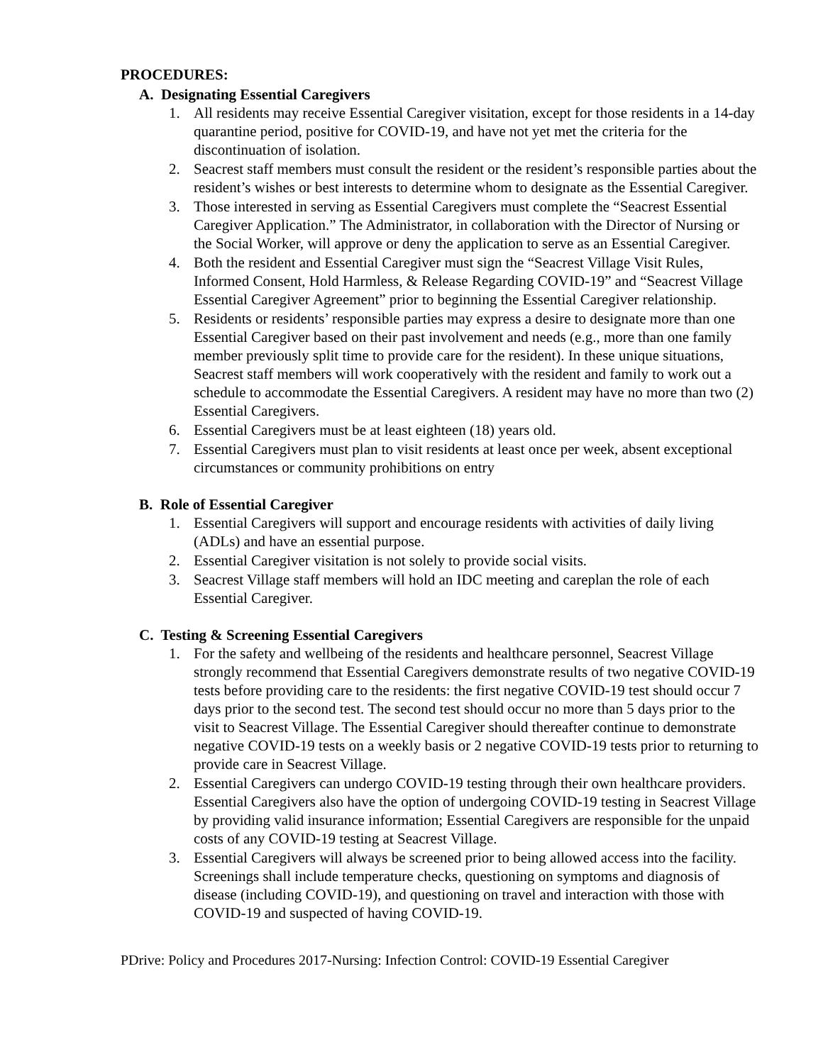PROCEDURES:
A. Designating Essential Caregivers
1. All residents may receive Essential Caregiver visitation, except for those residents in a 14-day quarantine period, positive for COVID-19, and have not yet met the criteria for the discontinuation of isolation.
2. Seacrest staff members must consult the resident or the resident’s responsible parties about the resident’s wishes or best interests to determine whom to designate as the Essential Caregiver.
3. Those interested in serving as Essential Caregivers must complete the “Seacrest Essential Caregiver Application.” The Administrator, in collaboration with the Director of Nursing or the Social Worker, will approve or deny the application to serve as an Essential Caregiver.
4. Both the resident and Essential Caregiver must sign the “Seacrest Village Visit Rules, Informed Consent, Hold Harmless, & Release Regarding COVID-19” and “Seacrest Village Essential Caregiver Agreement” prior to beginning the Essential Caregiver relationship.
5. Residents or residents’ responsible parties may express a desire to designate more than one Essential Caregiver based on their past involvement and needs (e.g., more than one family member previously split time to provide care for the resident). In these unique situations, Seacrest staff members will work cooperatively with the resident and family to work out a schedule to accommodate the Essential Caregivers. A resident may have no more than two (2) Essential Caregivers.
6. Essential Caregivers must be at least eighteen (18) years old.
7. Essential Caregivers must plan to visit residents at least once per week, absent exceptional circumstances or community prohibitions on entry
B. Role of Essential Caregiver
1. Essential Caregivers will support and encourage residents with activities of daily living (ADLs) and have an essential purpose.
2. Essential Caregiver visitation is not solely to provide social visits.
3. Seacrest Village staff members will hold an IDC meeting and careplan the role of each Essential Caregiver.
C. Testing & Screening Essential Caregivers
1. For the safety and wellbeing of the residents and healthcare personnel, Seacrest Village strongly recommend that Essential Caregivers demonstrate results of two negative COVID-19 tests before providing care to the residents: the first negative COVID-19 test should occur 7 days prior to the second test. The second test should occur no more than 5 days prior to the visit to Seacrest Village. The Essential Caregiver should thereafter continue to demonstrate negative COVID-19 tests on a weekly basis or 2 negative COVID-19 tests prior to returning to provide care in Seacrest Village.
2. Essential Caregivers can undergo COVID-19 testing through their own healthcare providers. Essential Caregivers also have the option of undergoing COVID-19 testing in Seacrest Village by providing valid insurance information; Essential Caregivers are responsible for the unpaid costs of any COVID-19 testing at Seacrest Village.
3. Essential Caregivers will always be screened prior to being allowed access into the facility. Screenings shall include temperature checks, questioning on symptoms and diagnosis of disease (including COVID-19), and questioning on travel and interaction with those with COVID-19 and suspected of having COVID-19.
PDrive: Policy and Procedures 2017-Nursing: Infection Control: COVID-19 Essential Caregiver